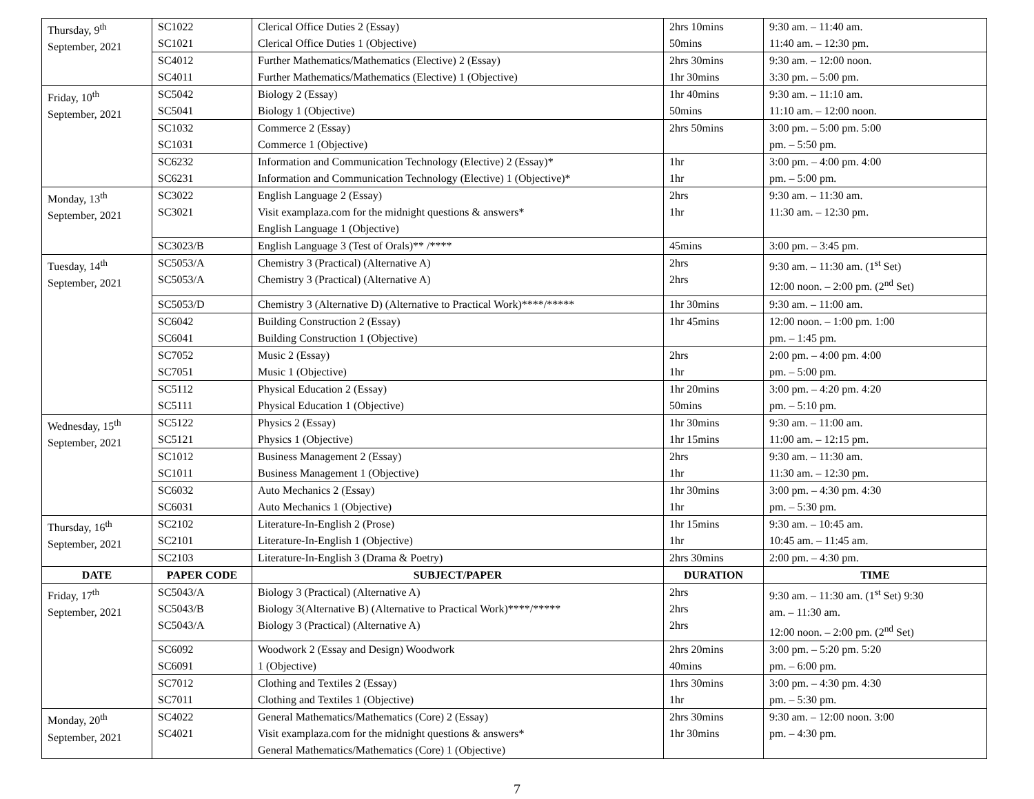| Thursday, 9<sup>th</sup> September, 2021 | SC1022 SC1021 | Clerical Office Duties 2 (Essay) Clerical Office Duties 1 (Objective) | 2hrs 10mins 50mins | 9:30 am. – 11:40 am. 11:40 am. – 12:30 pm. |
| | SC4012 SC4011 | Further Mathematics/Mathematics (Elective) 2 (Essay) Further Mathematics/Mathematics (Elective) 1 (Objective) | 2hrs 30mins 1hr 30mins | 9:30 am. – 12:00 noon. 3:30 pm. – 5:00 pm. |
| Friday, 10<sup>th</sup> September, 2021 | SC5042 SC5041 | Biology 2 (Essay) Biology 1 (Objective) | 1hr 40mins 50mins | 9:30 am. – 11:10 am. 11:10 am. – 12:00 noon. |
| | SC1032 SC1031 | Commerce 2 (Essay) Commerce 1 (Objective) | 2hrs 50mins | 3:00 pm. – 5:00 pm. 5:00 pm. – 5:50 pm. |
| | SC6232 SC6231 | Information and Communication Technology (Elective) 2 (Essay)* Information and Communication Technology (Elective) 1 (Objective)* | 1hr 1hr | 3:00 pm. – 4:00 pm. 4:00 pm. – 5:00 pm. |
| Monday, 13<sup>th</sup> September, 2021 | SC3022 SC3021 | English Language 2 (Essay) Visit examplaza.com for the midnight questions & answers* English Language 1 (Objective) | 2hrs 1hr | 9:30 am. – 11:30 am. 11:30 am. – 12:30 pm. |
| | SC3023/B | English Language 3 (Test of Orals)** /**** | 45mins | 3:00 pm. – 3:45 pm. |
| Tuesday, 14<sup>th</sup> September, 2021 | SC5053/A SC5053/A | Chemistry 3 (Practical) (Alternative A) Chemistry 3 (Practical) (Alternative A) | 2hrs 2hrs | 9:30 am. – 11:30 am. (1<sup>st</sup> Set) 12:00 noon. – 2:00 pm. (2<sup>nd</sup> Set) |
| | SC5053/D | Chemistry 3 (Alternative D) (Alternative to Practical Work)****/***** | 1hr 30mins | 9:30 am. – 11:00 am. |
| | SC6042 SC6041 | Building Construction 2 (Essay) Building Construction 1 (Objective) | 1hr 45mins | 12:00 noon. – 1:00 pm. 1:00 pm. – 1:45 pm. |
| | SC7052 SC7051 | Music 2 (Essay) Music 1 (Objective) | 2hrs 1hr | 2:00 pm. – 4:00 pm. 4:00 pm. – 5:00 pm. |
| | SC5112 SC5111 | Physical Education 2 (Essay) Physical Education 1 (Objective) | 1hr 20mins 50mins | 3:00 pm. – 4:20 pm. 4:20 pm. – 5:10 pm. |
| Wednesday, 15<sup>th</sup> September, 2021 | SC5122 SC5121 | Physics 2 (Essay) Physics 1 (Objective) | 1hr 30mins 1hr 15mins | 9:30 am. – 11:00 am. 11:00 am. – 12:15 pm. |
| | SC1012 SC1011 | Business Management 2 (Essay) Business Management 1 (Objective) | 2hrs 1hr | 9:30 am. – 11:30 am. 11:30 am. – 12:30 pm. |
| | SC6032 SC6031 | Auto Mechanics 2 (Essay) Auto Mechanics 1 (Objective) | 1hr 30mins 1hr | 3:00 pm. – 4:30 pm. 4:30 pm. – 5:30 pm. |
| Thursday, 16<sup>th</sup> September, 2021 | SC2102 SC2101 | Literature-In-English 2 (Prose) Literature-In-English 1 (Objective) | 1hr 15mins 1hr | 9:30 am. – 10:45 am. 10:45 am. – 11:45 am. |
| | SC2103 | Literature-In-English 3 (Drama & Poetry) | 2hrs 30mins | 2:00 pm. – 4:30 pm. |
| DATE | PAPER CODE | SUBJECT/PAPER | DURATION | TIME |
| Friday, 17<sup>th</sup> September, 2021 | SC5043/A SC5043/B SC5043/A | Biology 3 (Practical) (Alternative A) Biology 3(Alternative B) (Alternative to Practical Work)****/***** Biology 3 (Practical) (Alternative A) | 2hrs 2hrs 2hrs | 9:30 am. – 11:30 am. (1<sup>st</sup> Set) 9:30 am. – 11:30 am. 12:00 noon. – 2:00 pm. (2<sup>nd</sup> Set) |
| | SC6092 SC6091 | Woodwork 2 (Essay and Design) Woodwork 1 (Objective) | 2hrs 20mins 40mins | 3:00 pm. – 5:20 pm. 5:20 pm. – 6:00 pm. |
| | SC7012 SC7011 | Clothing and Textiles 2 (Essay) Clothing and Textiles 1 (Objective) | 1hrs 30mins 1hr | 3:00 pm. – 4:30 pm. 4:30 pm. – 5:30 pm. |
| Monday, 20<sup>th</sup> September, 2021 | SC4022 SC4021 | General Mathematics/Mathematics (Core) 2 (Essay) Visit examplaza.com for the midnight questions & answers* General Mathematics/Mathematics (Core) 1 (Objective) | 2hrs 30mins 1hr 30mins | 9:30 am. – 12:00 noon. 3:00 pm. – 4:30 pm. |
7